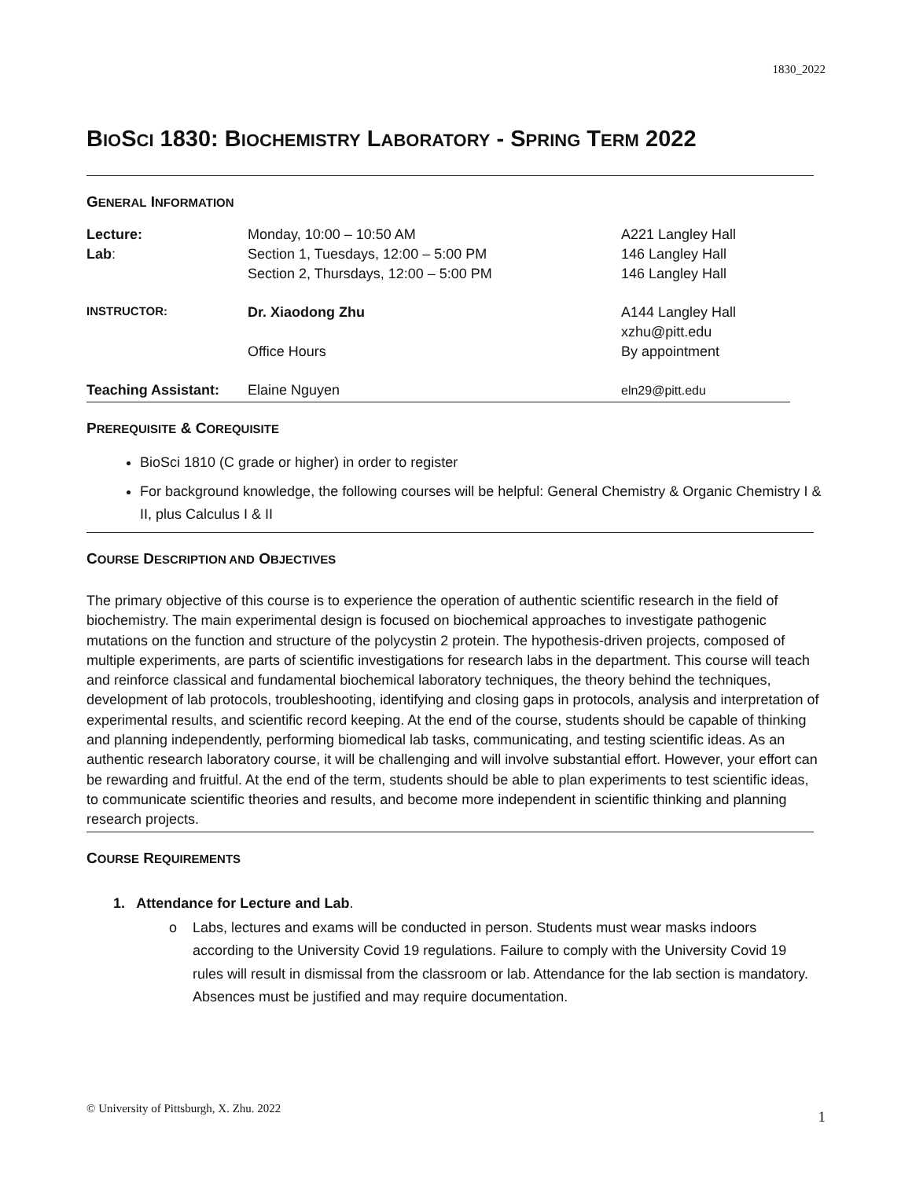1830_2022
BIOSCI 1830: BIOCHEMISTRY LABORATORY - SPRING TERM 2022
GENERAL INFORMATION
| Lecture: | Monday, 10:00 – 10:50 AM | A221 Langley Hall |
| Lab : | Section 1, Tuesdays, 12:00 – 5:00 PM | 146 Langley Hall |
| | Section 2, Thursdays, 12:00 – 5:00 PM | 146 Langley Hall |
| INSTRUCTOR: | Dr. Xiaodong Zhu | A144 Langley Hall |
| | | xzhu@pitt.edu |
| | Office Hours | By appointment |
| Teaching Assistant: | Elaine Nguyen | eln29@pitt.edu |
PREREQUISITE & COREQUISITE
BioSci 1810 (C grade or higher) in order to register
For background knowledge, the following courses will be helpful: General Chemistry & Organic Chemistry I & II, plus Calculus I & II
COURSE DESCRIPTION AND OBJECTIVES
The primary objective of this course is to experience the operation of authentic scientific research in the field of biochemistry. The main experimental design is focused on biochemical approaches to investigate pathogenic mutations on the function and structure of the polycystin 2 protein. The hypothesis-driven projects, composed of multiple experiments, are parts of scientific investigations for research labs in the department. This course will teach and reinforce classical and fundamental biochemical laboratory techniques, the theory behind the techniques, development of lab protocols, troubleshooting, identifying and closing gaps in protocols, analysis and interpretation of experimental results, and scientific record keeping. At the end of the course, students should be capable of thinking and planning independently, performing biomedical lab tasks, communicating, and testing scientific ideas. As an authentic research laboratory course, it will be challenging and will involve substantial effort. However, your effort can be rewarding and fruitful. At the end of the term, students should be able to plan experiments to test scientific ideas, to communicate scientific theories and results, and become more independent in scientific thinking and planning research projects.
COURSE REQUIREMENTS
1. Attendance for Lecture and Lab.
o Labs, lectures and exams will be conducted in person. Students must wear masks indoors according to the University Covid 19 regulations. Failure to comply with the University Covid 19 rules will result in dismissal from the classroom or lab. Attendance for the lab section is mandatory. Absences must be justified and may require documentation.
© University of Pittsburgh, X. Zhu. 2022 1